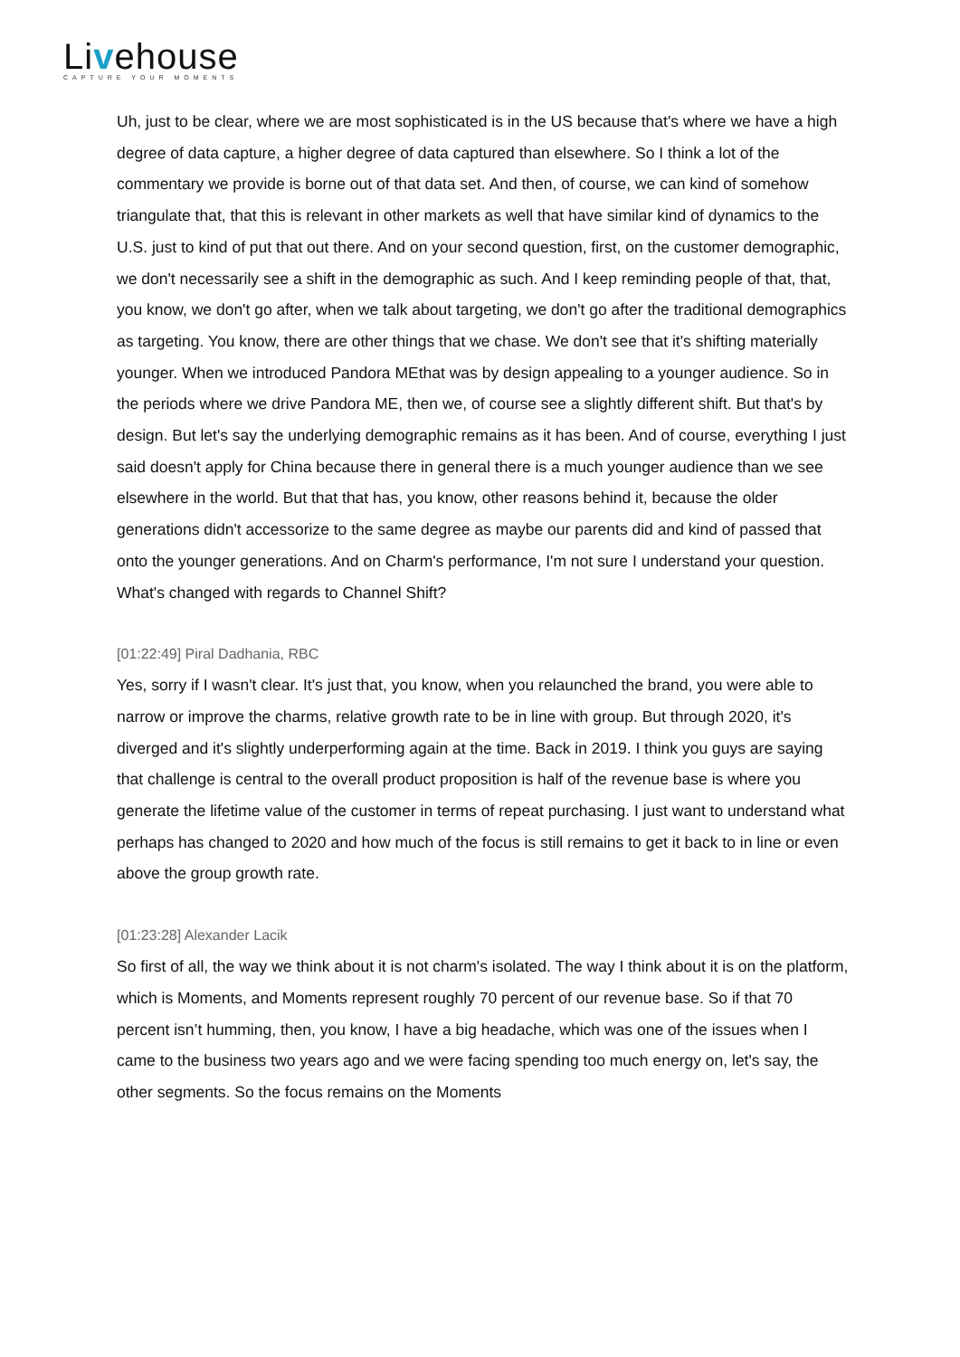Livehouse
CAPTURE YOUR MOMENTS
Uh, just to be clear, where we are most sophisticated is in the US because that's where we have a high degree of data capture, a higher degree of data captured than elsewhere. So I think a lot of the commentary we provide is borne out of that data set. And then, of course, we can kind of somehow triangulate that, that this is relevant in other markets as well that have similar kind of dynamics to the U.S. just to kind of put that out there. And on your second question, first, on the customer demographic, we don't necessarily see a shift in the demographic as such. And I keep reminding people of that, that, you know, we don't go after, when we talk about targeting, we don't go after the traditional demographics as targeting. You know, there are other things that we chase. We don't see that it's shifting materially younger. When we introduced Pandora MEthat was by design appealing to a younger audience. So in the periods where we drive Pandora ME, then we, of course see a slightly different shift. But that's by design. But let's say the underlying demographic remains as it has been. And of course, everything I just said doesn't apply for China because there in general there is a much younger audience than we see elsewhere in the world. But that that has, you know, other reasons behind it, because the older generations didn't accessorize to the same degree as maybe our parents did and kind of passed that onto the younger generations. And on Charm's performance, I'm not sure I understand your question. What's changed with regards to Channel Shift?
[01:22:49] Piral Dadhania, RBC
Yes, sorry if I wasn't clear. It's just that, you know, when you relaunched the brand, you were able to narrow or improve the charms, relative growth rate to be in line with group. But through 2020, it's diverged and it's slightly underperforming again at the time. Back in 2019. I think you guys are saying that challenge is central to the overall product proposition is half of the revenue base is where you generate the lifetime value of the customer in terms of repeat purchasing. I just want to understand what perhaps has changed to 2020 and how much of the focus is still remains to get it back to in line or even above the group growth rate.
[01:23:28] Alexander Lacik
So first of all, the way we think about it is not charm's isolated. The way I think about it is on the platform, which is Moments, and Moments represent roughly 70 percent of our revenue base. So if that 70 percent isn’t humming, then, you know, I have a big headache, which was one of the issues when I came to the business two years ago and we were facing spending too much energy on, let's say, the other segments. So the focus remains on the Moments